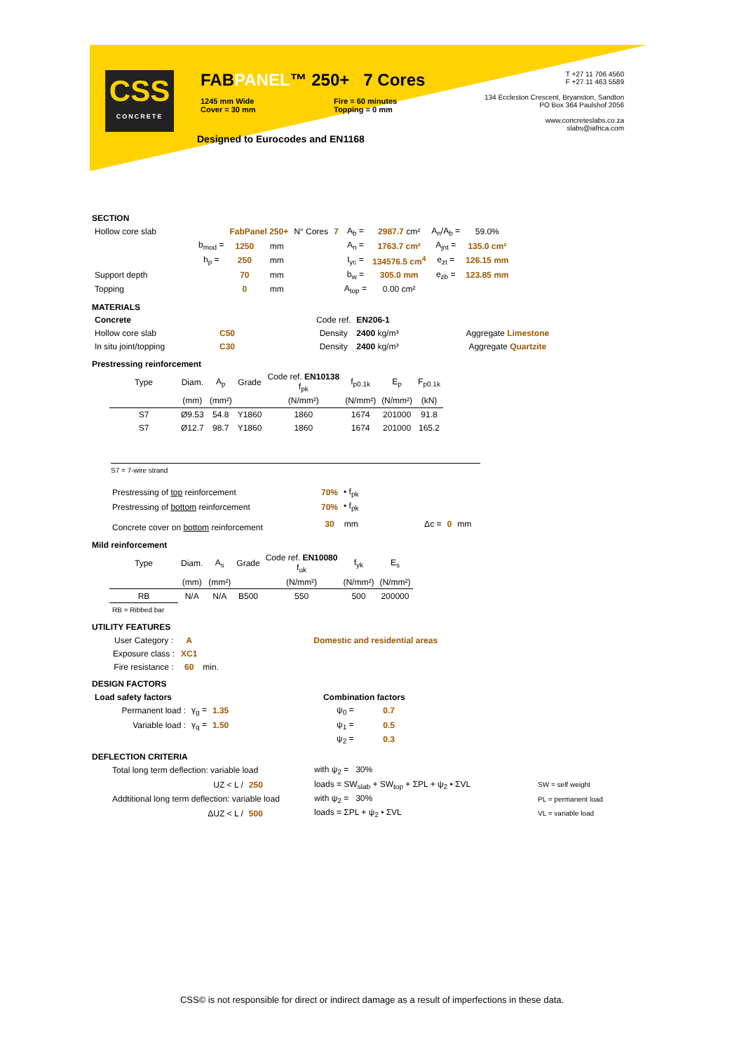CSS
CONCRETE
FABPANEL™ 250+ 7 Cores
1245 mm Wide
Cover = 30 mm
Fire = 60 minutes
Topping = 0 mm
Designed to Eurocodes and EN1168
T +27 11 706 4560
F +27 11 463 5589
134 Eccleston Crescent, Bryanston, Sandton
PO Box 364 Paulshof 2056
www.concreteslabs.co.za
slabs@iafrica.com
SECTION
| Hollow core slab | | FabPanel 250+ | | N° Cores | 7 | A<sub>b</sub> = | 2987.7 cm² | A<sub>n</sub>/A<sub>b</sub> = | 59.0% |
| | b<sub>mod</sub> = | 1250 | mm | | | A<sub>n</sub> = | 1763.7 cm² | A<sub>jnt</sub> = | 135.0 cm² |
| | h<sub>p</sub> = | 250 | mm | | | I<sub>yc</sub> = | 134576.5 cm<sup>4</sup> | e<sub>zt</sub> = | 126.15 mm |
| Support depth | | 70 | mm | | | b<sub>w</sub> = | 305.0 mm | e<sub>zb</sub> = | 123.85 mm |
| Topping | | 0 | mm | | | A<sub>top</sub> = | 0.00 cm² | | |
MATERIALS
| Concrete | | Code ref. | EN206-1 | | |
| Hollow core slab | C50 | Density | 2400 kg/m³ | | Aggregate Limestone |
| In situ joint/topping | C30 | Density | 2400 kg/m³ | | Aggregate Quartzite |
Prestressing reinforcement
| Type | Diam. | A<sub>p</sub> | Grade | Code ref. EN10138 f<sub>pk</sub> | f<sub>p0.1k</sub> | E<sub>p</sub> | F<sub>p0.1k</sub> |
| | (mm) | (mm²) | | (N/mm²) | (N/mm²) | (N/mm²) | (kN) |
| S7 | Ø9.53 | 54.8 | Y1860 | 1860 | 1674 | 201000 | 91.8 |
| S7 | Ø12.7 | 98.7 | Y1860 | 1860 | 1674 | 201000 | 165.2 |
S7 = 7-wire strand
| Prestressing of top reinforcement | 70% | • f<sub>pk</sub> | | | |
| Prestressing of bottom reinforcement | 70% | • f<sub>pk</sub> | | | |
| Concrete cover on bottom reinforcement | 30 | mm | Δc = | 0 | mm |
Mild reinforcement
| Type | Diam. | A<sub>s</sub> | Grade | Code ref. EN10080 f<sub>uk</sub> | f<sub>yk</sub> | E<sub>s</sub> |
| | (mm) | (mm²) | | (N/mm²) | (N/mm²) | (N/mm²) |
| RB | N/A | N/A | B500 | 550 | 500 | 200000 |
| RB = Ribbed bar | | | | | | |
UTILITY FEATURES
| User Category : | A | | Domestic and residential areas |
| Exposure class : | XC1 | | |
| Fire resistance : | 60 | min. | |
DESIGN FACTORS
| Load safety factors | | | Combination factors | |
| Permanent load : | γ<sub>g</sub> = | 1.35 | ψ<sub>0</sub> = | 0.7 |
| Variable load : | γ<sub>q</sub> = | 1.50 | ψ<sub>1</sub> = | 0.5 |
| | | | ψ<sub>2</sub> = | 0.3 |
DEFLECTION CRITERIA
| Total long term deflection: variable load | | with ψ<sub>2</sub> = 30% | | |
| UZ < L / | 250 | loads = SW<sub>slab</sub> + SW<sub>top</sub> + ΣPL + ψ<sub>2</sub> • ΣVL | | SW = self weight |
| Addtitional long term deflection: variable load | | with ψ<sub>2</sub> = 30% | | PL = permanent load |
| ΔUZ < L / | 500 | loads = ΣPL + ψ<sub>2</sub> • ΣVL | | VL = variable load |
CSS© is not responsible for direct or indirect damage as a result of imperfections in these data.